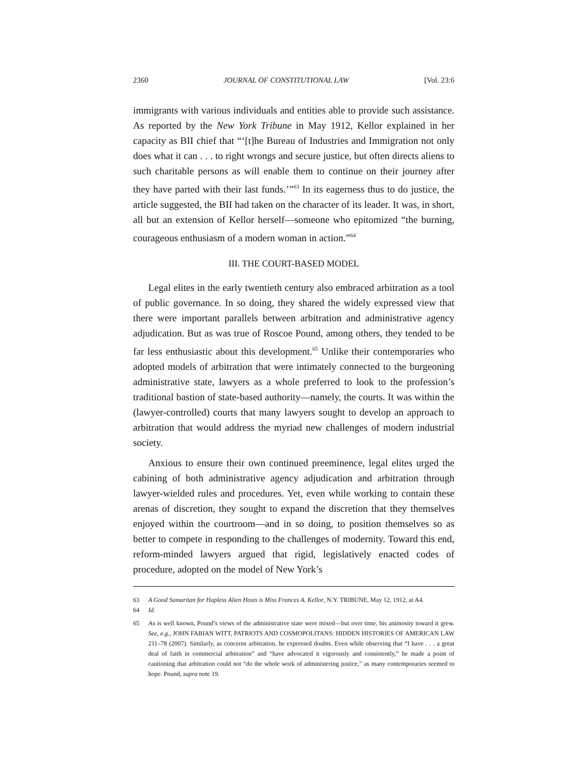2360 JOURNAL OF CONSTITUTIONAL LAW [Vol. 23:6
immigrants with various individuals and entities able to provide such assistance. As reported by the New York Tribune in May 1912, Kellor explained in her capacity as BII chief that “‘[t]he Bureau of Industries and Immigration not only does what it can . . . to right wrongs and secure justice, but often directs aliens to such charitable persons as will enable them to continue on their journey after they have parted with their last funds.’”<sup>63</sup> In its eagerness thus to do justice, the article suggested, the BII had taken on the character of its leader. It was, in short, all but an extension of Kellor herself—someone who epitomized “the burning, courageous enthusiasm of a modern woman in action.”<sup>64</sup>
III. THE COURT-BASED MODEL
Legal elites in the early twentieth century also embraced arbitration as a tool of public governance. In so doing, they shared the widely expressed view that there were important parallels between arbitration and administrative agency adjudication. But as was true of Roscoe Pound, among others, they tended to be far less enthusiastic about this development.<sup>65</sup> Unlike their contemporaries who adopted models of arbitration that were intimately connected to the burgeoning administrative state, lawyers as a whole preferred to look to the profession’s traditional bastion of state-based authority—namely, the courts. It was within the (lawyer-controlled) courts that many lawyers sought to develop an approach to arbitration that would address the myriad new challenges of modern industrial society.
Anxious to ensure their own continued preeminence, legal elites urged the cabining of both administrative agency adjudication and arbitration through lawyer-wielded rules and procedures. Yet, even while working to contain these arenas of discretion, they sought to expand the discretion that they themselves enjoyed within the courtroom—and in so doing, to position themselves so as better to compete in responding to the challenges of modernity. Toward this end, reform-minded lawyers argued that rigid, legislatively enacted codes of procedure, adopted on the model of New York’s
63 A Good Samaritan for Hapless Alien Hosts is Miss Frances A. Kellor, N.Y. TRIBUNE, May 12, 1912, at A4.
64 Id.
65 As is well known, Pound’s views of the administrative state were mixed—but over time, his animosity toward it grew. See, e.g., JOHN FABIAN WITT, PATRIOTS AND COSMOPOLITANS: HIDDEN HISTORIES OF AMERICAN LAW 211–78 (2007). Similarly, as concerns arbitration, he expressed doubts. Even while observing that “I have . . . a great deal of faith in commercial arbitration” and “have advocated it vigorously and consistently,” he made a point of cautioning that arbitration could not “do the whole work of administering justice,” as many contemporaries seemed to hope. Pound, supra note 19.